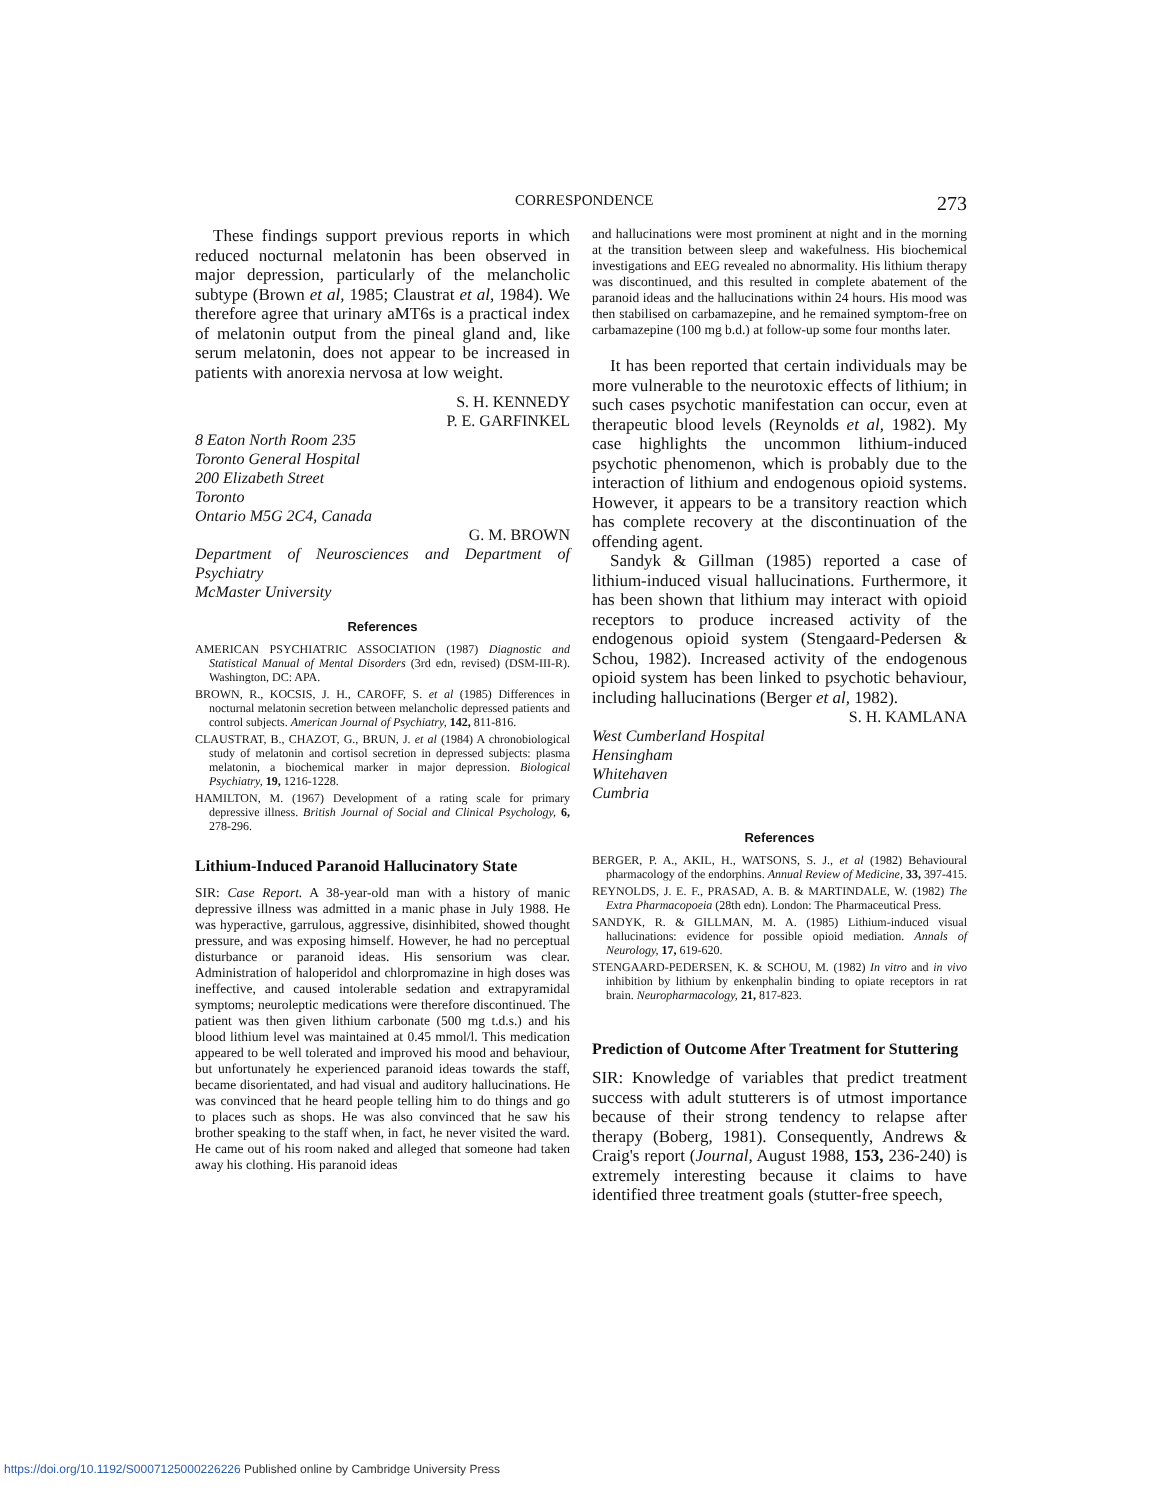CORRESPONDENCE 273
These findings support previous reports in which reduced nocturnal melatonin has been observed in major depression, particularly of the melancholic subtype (Brown et al, 1985; Claustrat et al, 1984). We therefore agree that urinary aMT6s is a practical index of melatonin output from the pineal gland and, like serum melatonin, does not appear to be increased in patients with anorexia nervosa at low weight.
S. H. KENNEDY
P. E. GARFINKEL
8 Eaton North Room 235
Toronto General Hospital
200 Elizabeth Street
Toronto
Ontario M5G 2C4, Canada
G. M. BROWN
Department of Neurosciences and Department of Psychiatry
McMaster University
References
AMERICAN PSYCHIATRIC ASSOCIATION (1987) Diagnostic and Statistical Manual of Mental Disorders (3rd edn, revised) (DSM-III-R). Washington, DC: APA.
BROWN, R., KOCSIS, J. H., CAROFF, S. et al (1985) Differences in nocturnal melatonin secretion between melancholic depressed patients and control subjects. American Journal of Psychiatry, 142, 811-816.
CLAUSTRAT, B., CHAZOT, G., BRUN, J. et al (1984) A chronobiological study of melatonin and cortisol secretion in depressed subjects: plasma melatonin, a biochemical marker in major depression. Biological Psychiatry, 19, 1216-1228.
HAMILTON, M. (1967) Development of a rating scale for primary depressive illness. British Journal of Social and Clinical Psychology, 6, 278-296.
Lithium-Induced Paranoid Hallucinatory State
SIR: Case Report. A 38-year-old man with a history of manic depressive illness was admitted in a manic phase in July 1988. He was hyperactive, garrulous, aggressive, disinhibited, showed thought pressure, and was exposing himself. However, he had no perceptual disturbance or paranoid ideas. His sensorium was clear. Administration of haloperidol and chlorpromazine in high doses was ineffective, and caused intolerable sedation and extrapyramidal symptoms; neuroleptic medications were therefore discontinued. The patient was then given lithium carbonate (500 mg t.d.s.) and his blood lithium level was maintained at 0.45 mmol/l. This medication appeared to be well tolerated and improved his mood and behaviour, but unfortunately he experienced paranoid ideas towards the staff, became disorientated, and had visual and auditory hallucinations. He was convinced that he heard people telling him to do things and go to places such as shops. He was also convinced that he saw his brother speaking to the staff when, in fact, he never visited the ward. He came out of his room naked and alleged that someone had taken away his clothing. His paranoid ideas
and hallucinations were most prominent at night and in the morning at the transition between sleep and wakefulness. His biochemical investigations and EEG revealed no abnormality. His lithium therapy was discontinued, and this resulted in complete abatement of the paranoid ideas and the hallucinations within 24 hours. His mood was then stabilised on carbamazepine, and he remained symptom-free on carbamazepine (100 mg b.d.) at follow-up some four months later.
It has been reported that certain individuals may be more vulnerable to the neurotoxic effects of lithium; in such cases psychotic manifestation can occur, even at therapeutic blood levels (Reynolds et al, 1982). My case highlights the uncommon lithium-induced psychotic phenomenon, which is probably due to the interaction of lithium and endogenous opioid systems. However, it appears to be a transitory reaction which has complete recovery at the discontinuation of the offending agent.
Sandyk & Gillman (1985) reported a case of lithium-induced visual hallucinations. Furthermore, it has been shown that lithium may interact with opioid receptors to produce increased activity of the endogenous opioid system (Stengaard-Pedersen & Schou, 1982). Increased activity of the endogenous opioid system has been linked to psychotic behaviour, including hallucinations (Berger et al, 1982).
S. H. KAMLANA
West Cumberland Hospital
Hensingham
Whitehaven
Cumbria
References
BERGER, P. A., AKIL, H., WATSONS, S. J., et al (1982) Behavioural pharmacology of the endorphins. Annual Review of Medicine, 33, 397-415.
REYNOLDS, J. E. F., PRASAD, A. B. & MARTINDALE, W. (1982) The Extra Pharmacopoeia (28th edn). London: The Pharmaceutical Press.
SANDYK, R. & GILLMAN, M. A. (1985) Lithium-induced visual hallucinations: evidence for possible opioid mediation. Annals of Neurology, 17, 619-620.
STENGAARD-PEDERSEN, K. & SCHOU, M. (1982) In vitro and in vivo inhibition by lithium by enkenphalin binding to opiate receptors in rat brain. Neuropharmacology, 21, 817-823.
Prediction of Outcome After Treatment for Stuttering
SIR: Knowledge of variables that predict treatment success with adult stutterers is of utmost importance because of their strong tendency to relapse after therapy (Boberg, 1981). Consequently, Andrews & Craig's report (Journal, August 1988, 153, 236-240) is extremely interesting because it claims to have identified three treatment goals (stutter-free speech,
https://doi.org/10.1192/S0007125000226226 Published online by Cambridge University Press